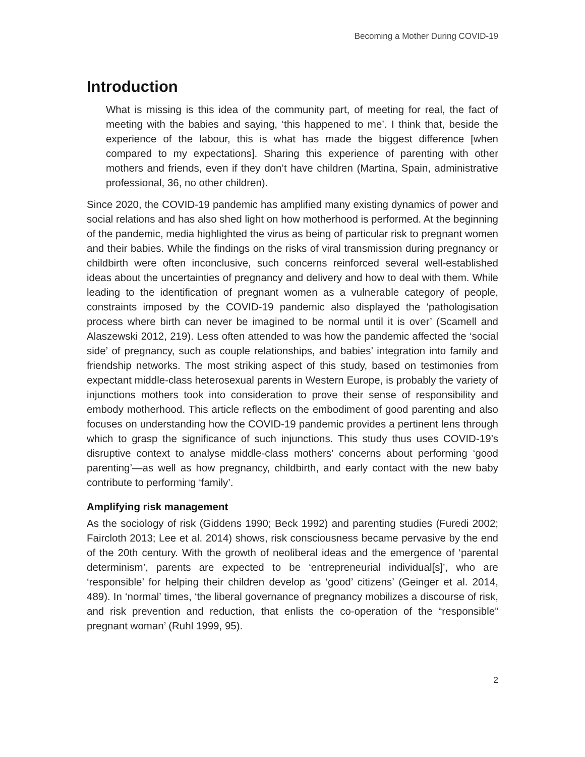Becoming a Mother During COVID-19
Introduction
What is missing is this idea of the community part, of meeting for real, the fact of meeting with the babies and saying, ‘this happened to me’. I think that, beside the experience of the labour, this is what has made the biggest difference [when compared to my expectations]. Sharing this experience of parenting with other mothers and friends, even if they don’t have children (Martina, Spain, administrative professional, 36, no other children).
Since 2020, the COVID-19 pandemic has amplified many existing dynamics of power and social relations and has also shed light on how motherhood is performed. At the beginning of the pandemic, media highlighted the virus as being of particular risk to pregnant women and their babies. While the findings on the risks of viral transmission during pregnancy or childbirth were often inconclusive, such concerns reinforced several well-established ideas about the uncertainties of pregnancy and delivery and how to deal with them. While leading to the identification of pregnant women as a vulnerable category of people, constraints imposed by the COVID-19 pandemic also displayed the ‘pathologisation process where birth can never be imagined to be normal until it is over’ (Scamell and Alaszewski 2012, 219). Less often attended to was how the pandemic affected the ‘social side’ of pregnancy, such as couple relationships, and babies’ integration into family and friendship networks. The most striking aspect of this study, based on testimonies from expectant middle-class heterosexual parents in Western Europe, is probably the variety of injunctions mothers took into consideration to prove their sense of responsibility and embody motherhood. This article reflects on the embodiment of good parenting and also focuses on understanding how the COVID-19 pandemic provides a pertinent lens through which to grasp the significance of such injunctions. This study thus uses COVID-19’s disruptive context to analyse middle-class mothers’ concerns about performing ‘good parenting’—as well as how pregnancy, childbirth, and early contact with the new baby contribute to performing ‘family’.
Amplifying risk management
As the sociology of risk (Giddens 1990; Beck 1992) and parenting studies (Furedi 2002; Faircloth 2013; Lee et al. 2014) shows, risk consciousness became pervasive by the end of the 20th century. With the growth of neoliberal ideas and the emergence of ‘parental determinism’, parents are expected to be ‘entrepreneurial individual[s]’, who are ‘responsible’ for helping their children develop as ‘good’ citizens’ (Geinger et al. 2014, 489). In ‘normal’ times, ‘the liberal governance of pregnancy mobilizes a discourse of risk, and risk prevention and reduction, that enlists the co-operation of the “responsible” pregnant woman’ (Ruhl 1999, 95).
2